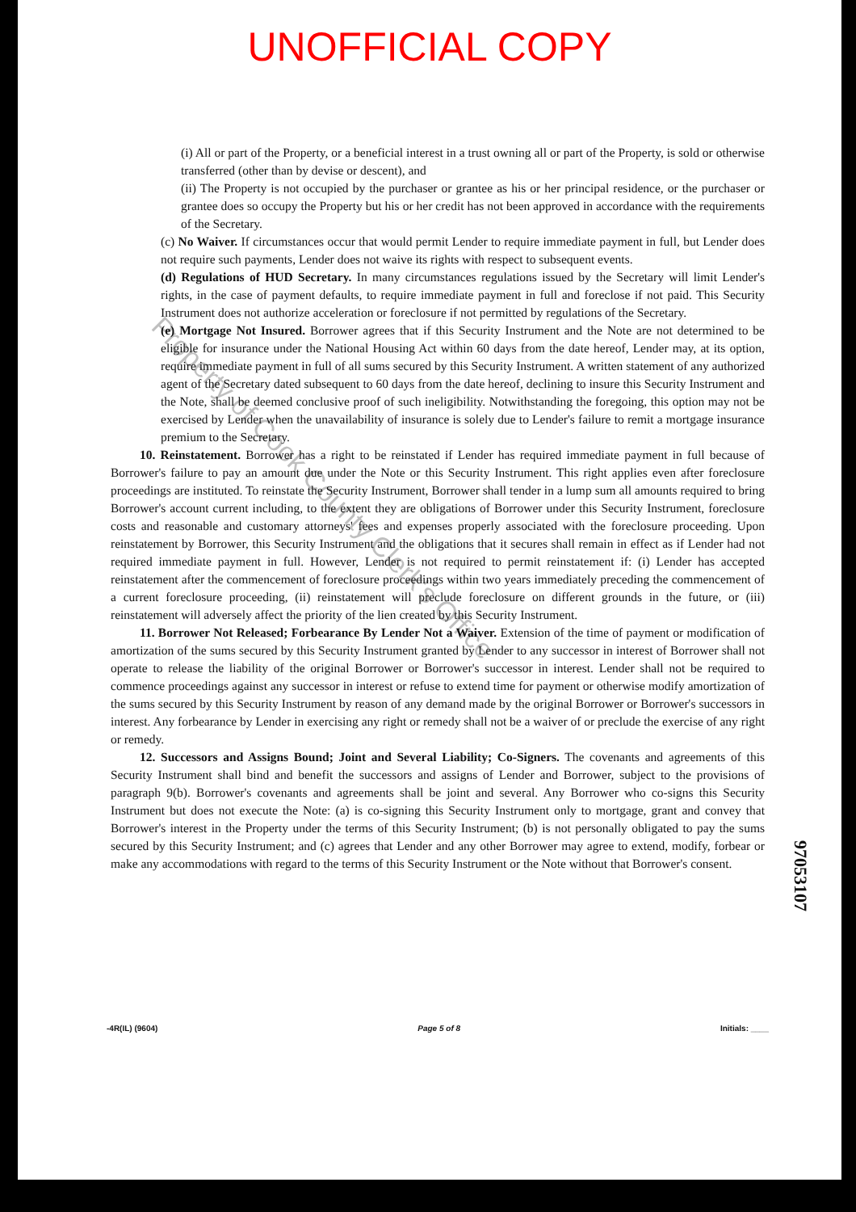UNOFFICIAL COPY
Property of Cook County Clerk's Office
(i) All or part of the Property, or a beneficial interest in a trust owning all or part of the Property, is sold or otherwise transferred (other than by devise or descent), and
(ii) The Property is not occupied by the purchaser or grantee as his or her principal residence, or the purchaser or grantee does so occupy the Property but his or her credit has not been approved in accordance with the requirements of the Secretary.
(c) No Waiver. If circumstances occur that would permit Lender to require immediate payment in full, but Lender does not require such payments, Lender does not waive its rights with respect to subsequent events.
(d) Regulations of HUD Secretary. In many circumstances regulations issued by the Secretary will limit Lender's rights, in the case of payment defaults, to require immediate payment in full and foreclose if not paid. This Security Instrument does not authorize acceleration or foreclosure if not permitted by regulations of the Secretary.
(e) Mortgage Not Insured. Borrower agrees that if this Security Instrument and the Note are not determined to be eligible for insurance under the National Housing Act within 60 days from the date hereof, Lender may, at its option, require immediate payment in full of all sums secured by this Security Instrument. A written statement of any authorized agent of the Secretary dated subsequent to 60 days from the date hereof, declining to insure this Security Instrument and the Note, shall be deemed conclusive proof of such ineligibility. Notwithstanding the foregoing, this option may not be exercised by Lender when the unavailability of insurance is solely due to Lender's failure to remit a mortgage insurance premium to the Secretary.
10. Reinstatement. Borrower has a right to be reinstated if Lender has required immediate payment in full because of Borrower's failure to pay an amount due under the Note or this Security Instrument. This right applies even after foreclosure proceedings are instituted. To reinstate the Security Instrument, Borrower shall tender in a lump sum all amounts required to bring Borrower's account current including, to the extent they are obligations of Borrower under this Security Instrument, foreclosure costs and reasonable and customary attorneys' fees and expenses properly associated with the foreclosure proceeding. Upon reinstatement by Borrower, this Security Instrument and the obligations that it secures shall remain in effect as if Lender had not required immediate payment in full. However, Lender is not required to permit reinstatement if: (i) Lender has accepted reinstatement after the commencement of foreclosure proceedings within two years immediately preceding the commencement of a current foreclosure proceeding, (ii) reinstatement will preclude foreclosure on different grounds in the future, or (iii) reinstatement will adversely affect the priority of the lien created by this Security Instrument.
11. Borrower Not Released; Forbearance By Lender Not a Waiver. Extension of the time of payment or modification of amortization of the sums secured by this Security Instrument granted by Lender to any successor in interest of Borrower shall not operate to release the liability of the original Borrower or Borrower's successor in interest. Lender shall not be required to commence proceedings against any successor in interest or refuse to extend time for payment or otherwise modify amortization of the sums secured by this Security Instrument by reason of any demand made by the original Borrower or Borrower's successors in interest. Any forbearance by Lender in exercising any right or remedy shall not be a waiver of or preclude the exercise of any right or remedy.
12. Successors and Assigns Bound; Joint and Several Liability; Co-Signers. The covenants and agreements of this Security Instrument shall bind and benefit the successors and assigns of Lender and Borrower, subject to the provisions of paragraph 9(b). Borrower's covenants and agreements shall be joint and several. Any Borrower who co-signs this Security Instrument but does not execute the Note: (a) is co-signing this Security Instrument only to mortgage, grant and convey that Borrower's interest in the Property under the terms of this Security Instrument; (b) is not personally obligated to pay the sums secured by this Security Instrument; and (c) agrees that Lender and any other Borrower may agree to extend, modify, forbear or make any accommodations with regard to the terms of this Security Instrument or the Note without that Borrower's consent.
97053107
-4R(IL) (9604) Page 5 of 8 Initials: ____